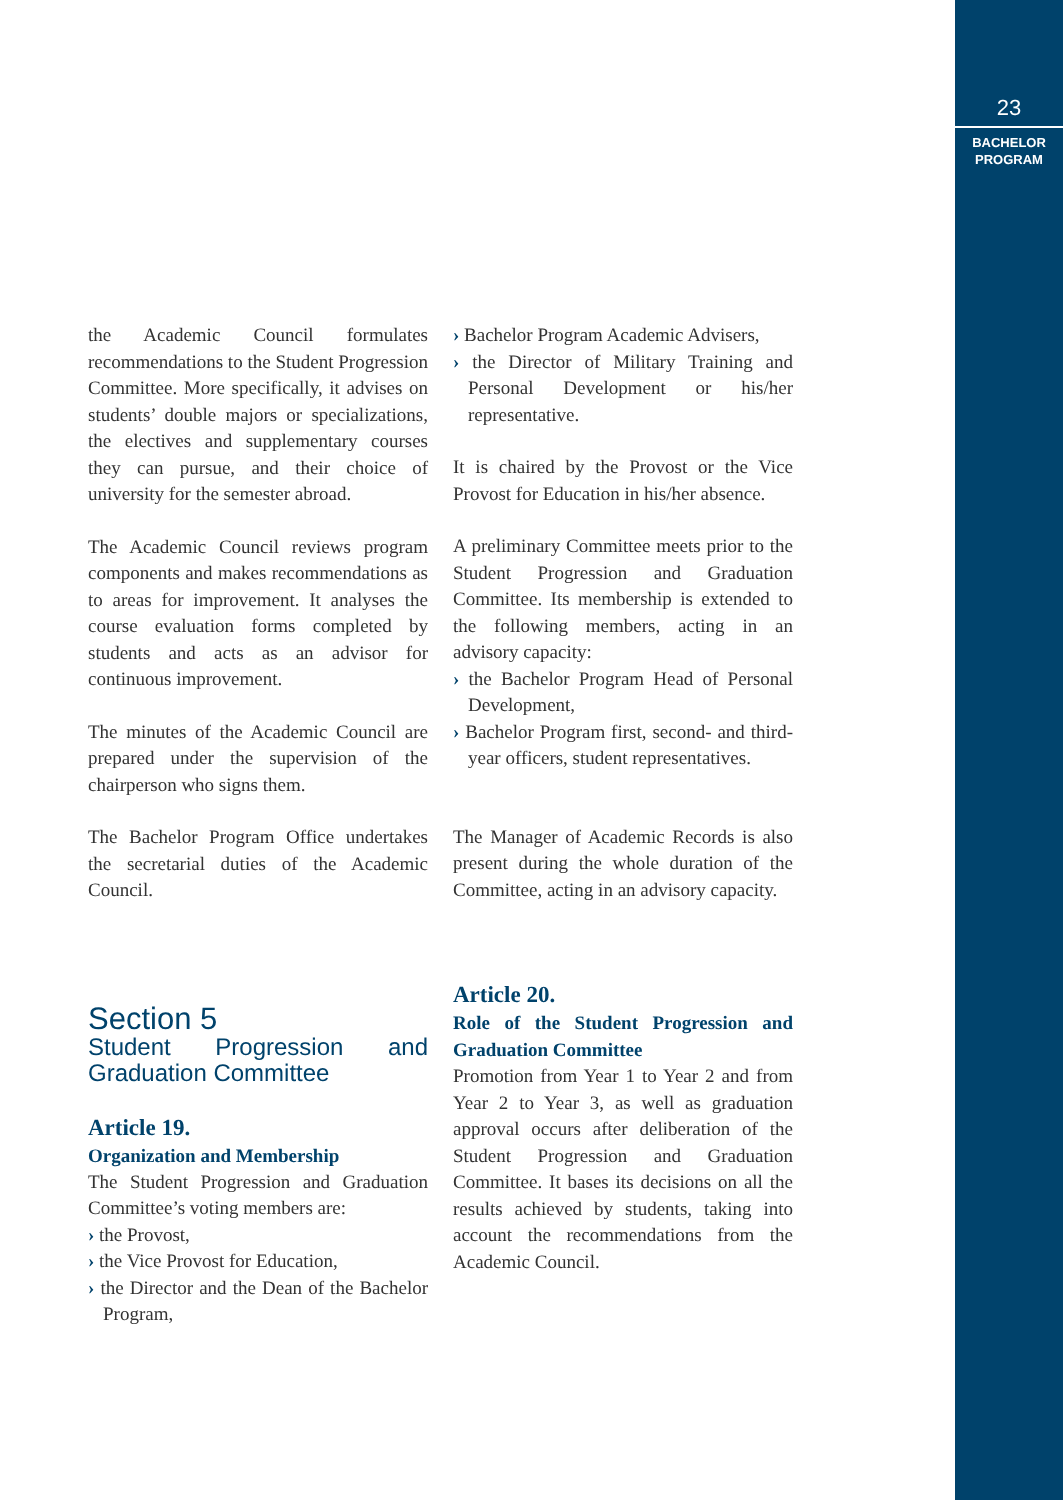23
BACHELOR
PROGRAM
the Academic Council formulates recommendations to the Student Progression Committee. More specifically, it advises on students’ double majors or specializations, the electives and supplementary courses they can pursue, and their choice of university for the semester abroad.
The Academic Council reviews program components and makes recommendations as to areas for improvement. It analyses the course evaluation forms completed by students and acts as an advisor for continuous improvement.
The minutes of the Academic Council are prepared under the supervision of the chairperson who signs them.
The Bachelor Program Office undertakes the secretarial duties of the Academic Council.
Section 5
Student Progression and Graduation Committee
Article 19.
Organization and Membership
The Student Progression and Graduation Committee’s voting members are:
› the Provost,
› the Vice Provost for Education,
› the Director and the Dean of the Bachelor Program,
› Bachelor Program Academic Advisers,
› the Director of Military Training and Personal Development or his/her representative.
It is chaired by the Provost or the Vice Provost for Education in his/her absence.
A preliminary Committee meets prior to the Student Progression and Graduation Committee. Its membership is extended to the following members, acting in an advisory capacity:
› the Bachelor Program Head of Personal Development,
› Bachelor Program first, second- and third-year officers, student representatives.
The Manager of Academic Records is also present during the whole duration of the Committee, acting in an advisory capacity.
Article 20.
Role of the Student Progression and Graduation Committee
Promotion from Year 1 to Year 2 and from Year 2 to Year 3, as well as graduation approval occurs after deliberation of the Student Progression and Graduation Committee. It bases its decisions on all the results achieved by students, taking into account the recommendations from the Academic Council.